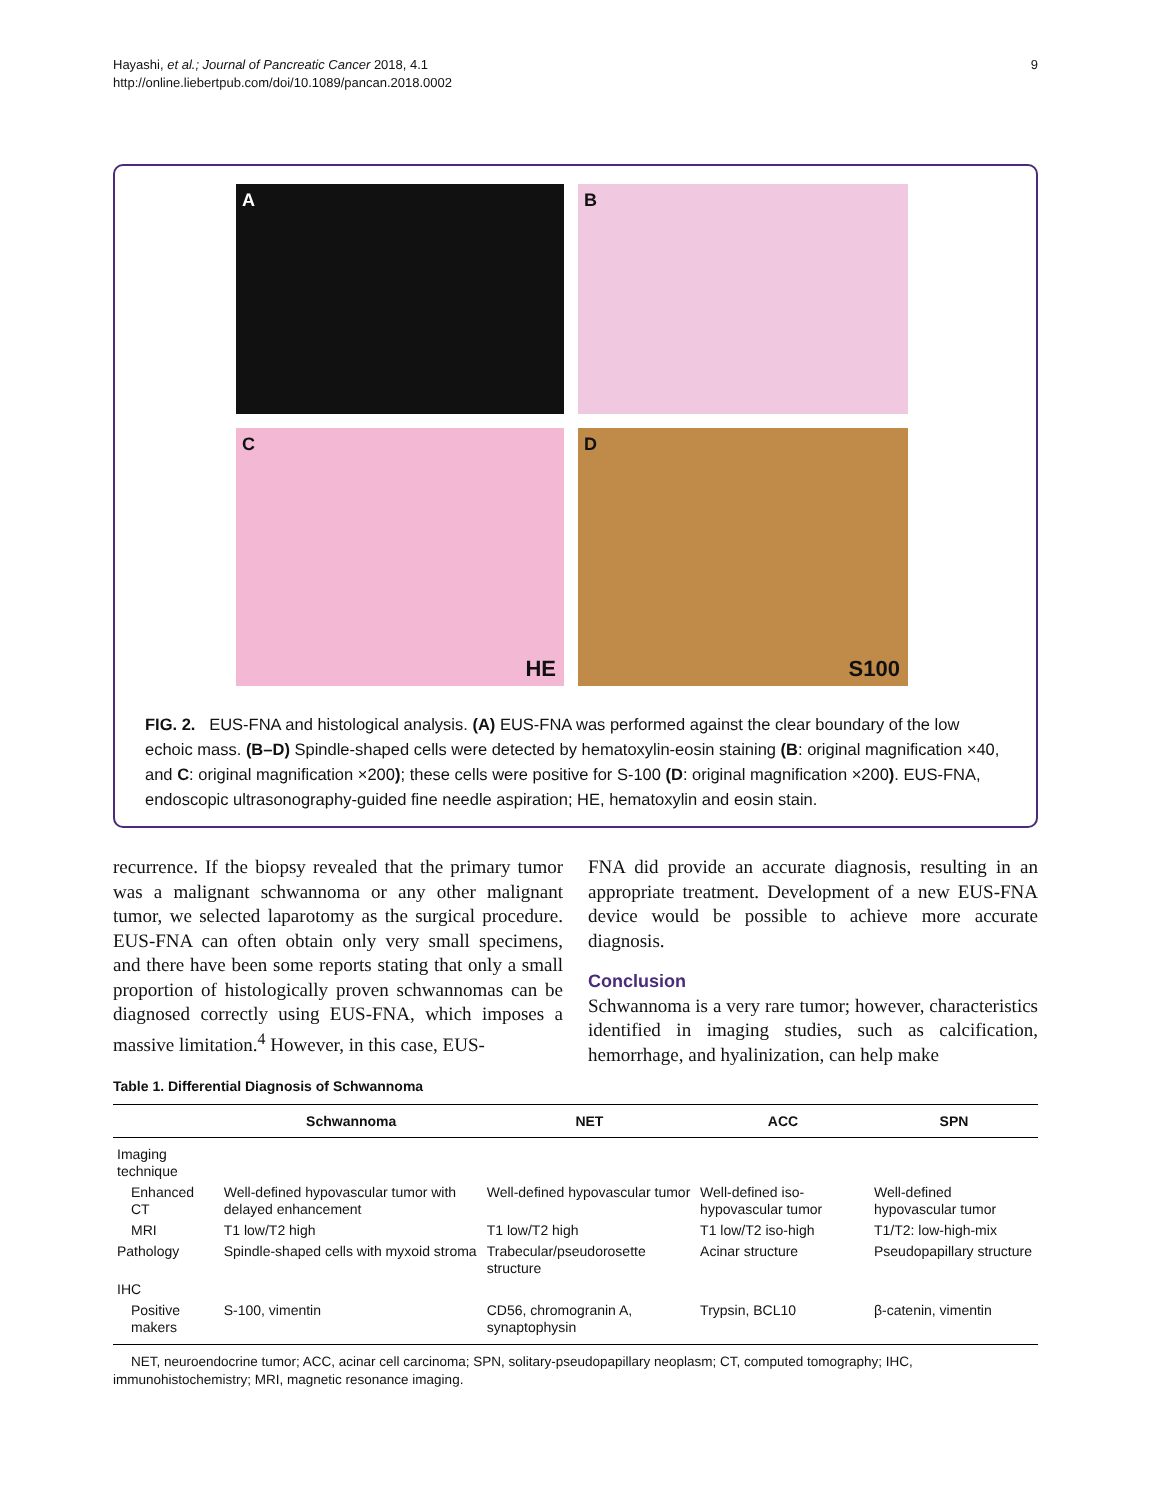Hayashi, et al.; Journal of Pancreatic Cancer 2018, 4.1
http://online.liebertpub.com/doi/10.1089/pancan.2018.0002
9
A
B
C
HE
D
S100
FIG. 2. EUS-FNA and histological analysis. (A) EUS-FNA was performed against the clear boundary of the low echoic mass. (B–D) Spindle-shaped cells were detected by hematoxylin-eosin staining (B: original magnification ×40, and C: original magnification ×200); these cells were positive for S-100 (D: original magnification ×200). EUS-FNA, endoscopic ultrasonography-guided fine needle aspiration; HE, hematoxylin and eosin stain.
recurrence. If the biopsy revealed that the primary tumor was a malignant schwannoma or any other malignant tumor, we selected laparotomy as the surgical procedure. EUS-FNA can often obtain only very small specimens, and there have been some reports stating that only a small proportion of histologically proven schwannomas can be diagnosed correctly using EUS-FNA, which imposes a massive limitation.<sup>4</sup> However, in this case, EUS-
FNA did provide an accurate diagnosis, resulting in an appropriate treatment. Development of a new EUS-FNA device would be possible to achieve more accurate diagnosis.
Conclusion
Schwannoma is a very rare tumor; however, characteristics identified in imaging studies, such as calcification, hemorrhage, and hyalinization, can help make
Table 1. Differential Diagnosis of Schwannoma
| | Schwannoma | NET | ACC | SPN |
| --- | --- | --- | --- | --- |
| Imaging technique | | | | |
| Enhanced CT | Well-defined hypovascular tumor with delayed enhancement | Well-defined hypovascular tumor | Well-defined iso-hypovascular tumor | Well-defined hypovascular tumor |
| MRI | T1 low/T2 high | T1 low/T2 high | T1 low/T2 iso-high | T1/T2: low-high-mix |
| Pathology | Spindle-shaped cells with myxoid stroma | Trabecular/pseudorosette structure | Acinar structure | Pseudopapillary structure |
| IHC | | | | |
| Positive makers | S-100, vimentin | CD56, chromogranin A, synaptophysin | Trypsin, BCL10 | β-catenin, vimentin |
NET, neuroendocrine tumor; ACC, acinar cell carcinoma; SPN, solitary-pseudopapillary neoplasm; CT, computed tomography; IHC, immunohistochemistry; MRI, magnetic resonance imaging.